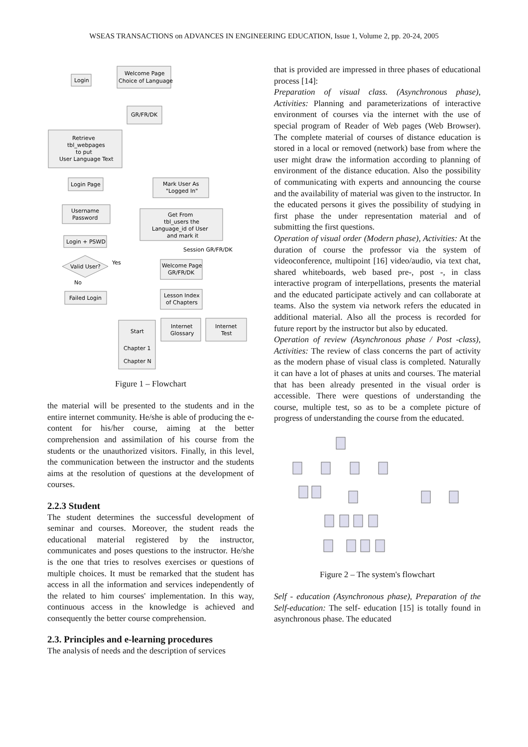WSEAS TRANSACTIONS on ADVANCES IN ENGINEERING EDUCATION, Issue 1, Volume 2, pp. 20-24, 2005
Login
Welcome Page
Choice of Language
GR/FR/DK
Retrieve
tbl_webpages
to put
User Language Text
Login Page
Mark User As
"Logged In"
Username
Password
Get From
tbl_users the
Language_id of User
and mark it
Login + PSWD
Session GR/FR/DK
Valid User?
Yes
No
Welcome Page
GR/FR/DK
Failed Login
Lesson Index
of Chapters
Start
Chapter 1
Chapter N
Internet
Glossary
Internet
Test
Figure 1 – Flowchart
the material will be presented to the students and in the entire internet community. He/she is able of producing the e-content for his/her course, aiming at the better comprehension and assimilation of his course from the students or the unauthorized visitors. Finally, in this level, the communication between the instructor and the students aims at the resolution of questions at the development of courses.
2.2.3 Student
The student determines the successful development of seminar and courses. Moreover, the student reads the educational material registered by the instructor, communicates and poses questions to the instructor. He/she is the one that tries to resolves exercises or questions of multiple choices. It must be remarked that the student has access in all the information and services independently of the related to him courses' implementation. In this way, continuous access in the knowledge is achieved and consequently the better course comprehension.
2.3. Principles and e-learning procedures
The analysis of needs and the description of services
that is provided are impressed in three phases of educational process [14]:
Preparation of visual class. (Asynchronous phase), Activities: Planning and parameterizations of interactive environment of courses via the internet with the use of special program of Reader of Web pages (Web Browser). The complete material of courses of distance education is stored in a local or removed (network) base from where the user might draw the information according to planning of environment of the distance education. Also the possibility of communicating with experts and announcing the course and the availability of material was given to the instructor. In the educated persons it gives the possibility of studying in first phase the under representation material and of submitting the first questions.
Operation of visual order (Modern phase), Activities: At the duration of course the professor via the system of videoconference, multipoint [16] video/audio, via text chat, shared whiteboards, web based pre-, post -, in class interactive program of interpellations, presents the material and the educated participate actively and can collaborate at teams. Also the system via network refers the educated in additional material. Also all the process is recorded for future report by the instructor but also by educated.
Operation of review (Asynchronous phase / Post -class), Activities: The review of class concerns the part of activity as the modern phase of visual class is completed. Naturally it can have a lot of phases at units and courses. The material that has been already presented in the visual order is accessible. There were questions of understanding the course, multiple test, so as to be a complete picture of progress of understanding the course from the educated.
Figure 2 – The system's flowchart
Self - education (Asynchronous phase), Preparation of the Self-education: The self- education [15] is totally found in asynchronous phase. The educated